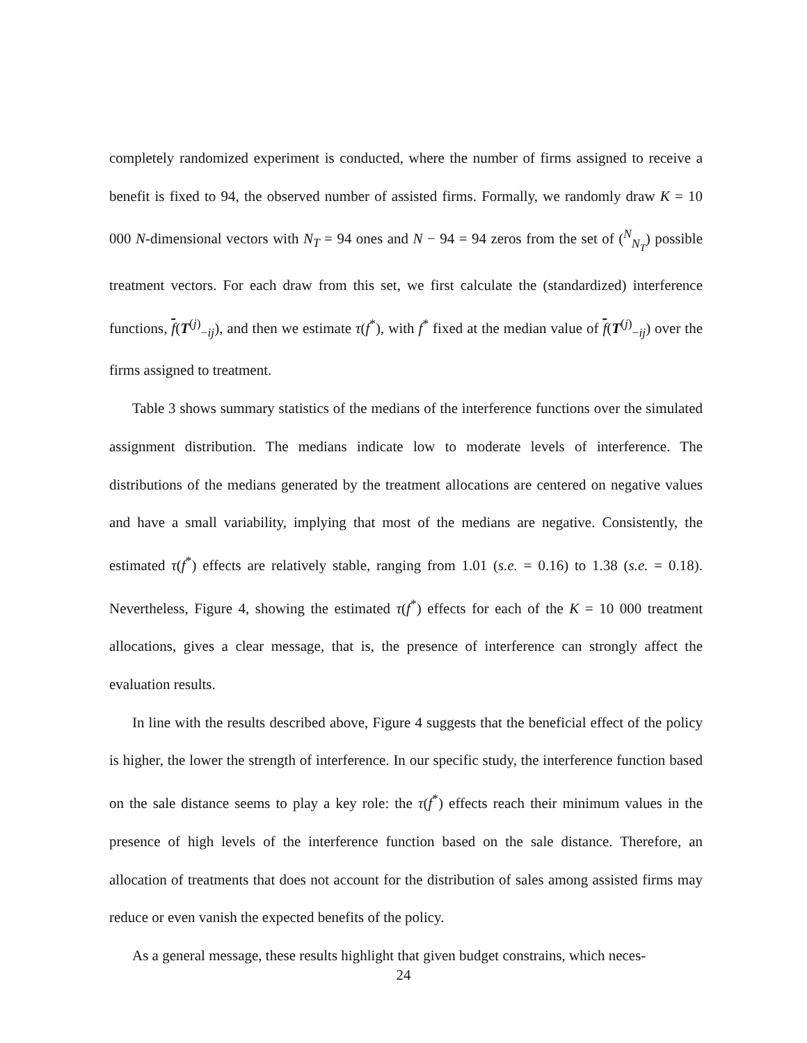completely randomized experiment is conducted, where the number of firms assigned to receive a benefit is fixed to 94, the observed number of assisted firms. Formally, we randomly draw K = 10 000 N-dimensional vectors with N<sub>T</sub> = 94 ones and N − 94 = 94 zeros from the set of (<sup>N</sup><sub>N<sub>T</sub></sub>) possible treatment vectors. For each draw from this set, we first calculate the (standardized) interference functions, f(T<sup>(j)</sup><sub>−ij</sub>), and then we estimate τ(f<sup>*</sup>), with f<sup>*</sup> fixed at the median value of f(T<sup>(j)</sup><sub>−ij</sub>) over the firms assigned to treatment.
Table 3 shows summary statistics of the medians of the interference functions over the simulated assignment distribution. The medians indicate low to moderate levels of interference. The distributions of the medians generated by the treatment allocations are centered on negative values and have a small variability, implying that most of the medians are negative. Consistently, the estimated τ(f<sup>*</sup>) effects are relatively stable, ranging from 1.01 (s.e. = 0.16) to 1.38 (s.e. = 0.18). Nevertheless, Figure 4, showing the estimated τ(f<sup>*</sup>) effects for each of the K = 10 000 treatment allocations, gives a clear message, that is, the presence of interference can strongly affect the evaluation results.
In line with the results described above, Figure 4 suggests that the beneficial effect of the policy is higher, the lower the strength of interference. In our specific study, the interference function based on the sale distance seems to play a key role: the τ(f<sup>*</sup>) effects reach their minimum values in the presence of high levels of the interference function based on the sale distance. Therefore, an allocation of treatments that does not account for the distribution of sales among assisted firms may reduce or even vanish the expected benefits of the policy.
As a general message, these results highlight that given budget constrains, which neces-
24